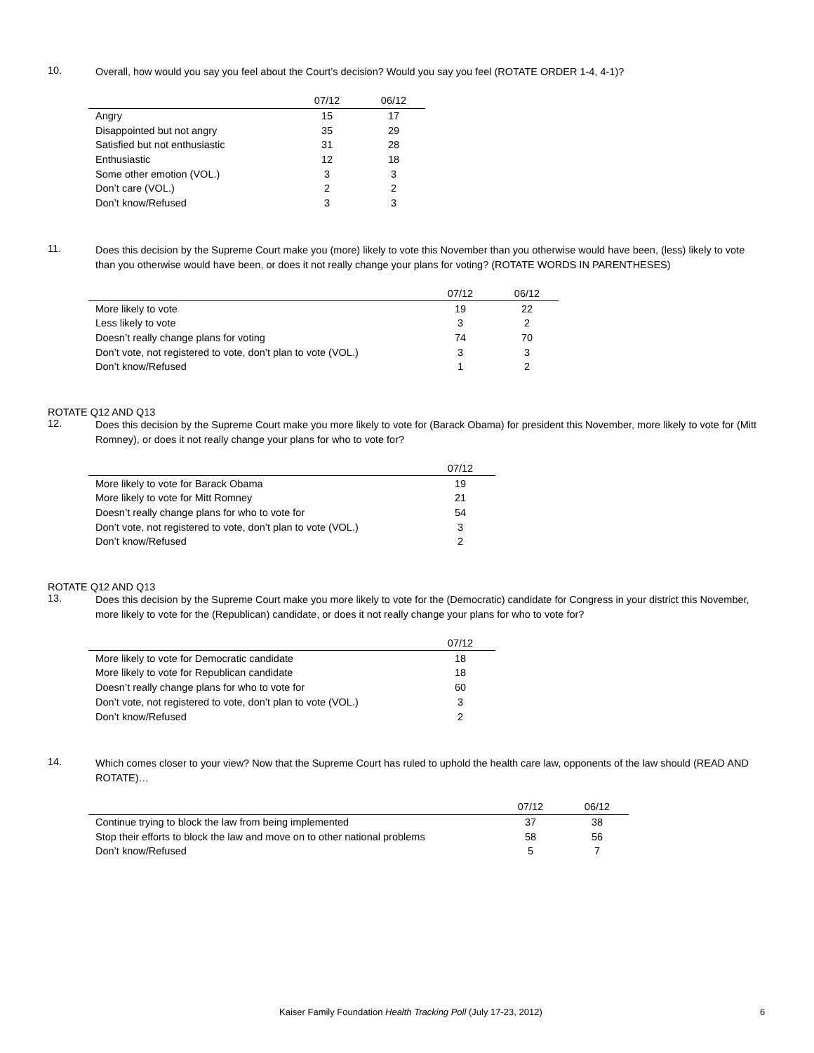10.
Overall, how would you say you feel about the Court’s decision? Would you say you feel (ROTATE ORDER 1-4, 4-1)?
| | 07/12 | 06/12 |
| --- | --- | --- |
| Angry | 15 | 17 |
| Disappointed but not angry | 35 | 29 |
| Satisfied but not enthusiastic | 31 | 28 |
| Enthusiastic | 12 | 18 |
| Some other emotion (VOL.) | 3 | 3 |
| Don’t care (VOL.) | 2 | 2 |
| Don’t know/Refused | 3 | 3 |
11.
Does this decision by the Supreme Court make you (more) likely to vote this November than you otherwise would have been, (less) likely to vote than you otherwise would have been, or does it not really change your plans for voting? (ROTATE WORDS IN PARENTHESES)
| | 07/12 | 06/12 |
| --- | --- | --- |
| More likely to vote | 19 | 22 |
| Less likely to vote | 3 | 2 |
| Doesn’t really change plans for voting | 74 | 70 |
| Don’t vote, not registered to vote, don’t plan to vote (VOL.) | 3 | 3 |
| Don’t know/Refused | 1 | 2 |
ROTATE Q12 AND Q13
12.
Does this decision by the Supreme Court make you more likely to vote for (Barack Obama) for president this November, more likely to vote for (Mitt Romney), or does it not really change your plans for who to vote for?
| | 07/12 |
| --- | --- |
| More likely to vote for Barack Obama | 19 |
| More likely to vote for Mitt Romney | 21 |
| Doesn’t really change plans for who to vote for | 54 |
| Don’t vote, not registered to vote, don’t plan to vote (VOL.) | 3 |
| Don’t know/Refused | 2 |
ROTATE Q12 AND Q13
13.
Does this decision by the Supreme Court make you more likely to vote for the (Democratic) candidate for Congress in your district this November, more likely to vote for the (Republican) candidate, or does it not really change your plans for who to vote for?
| | 07/12 |
| --- | --- |
| More likely to vote for Democratic candidate | 18 |
| More likely to vote for Republican candidate | 18 |
| Doesn’t really change plans for who to vote for | 60 |
| Don’t vote, not registered to vote, don’t plan to vote (VOL.) | 3 |
| Don’t know/Refused | 2 |
14.
Which comes closer to your view? Now that the Supreme Court has ruled to uphold the health care law, opponents of the law should (READ AND ROTATE)…
| | 07/12 | 06/12 |
| --- | --- | --- |
| Continue trying to block the law from being implemented | 37 | 38 |
| Stop their efforts to block the law and move on to other national problems | 58 | 56 |
| Don’t know/Refused | 5 | 7 |
Kaiser Family Foundation Health Tracking Poll (July 17-23, 2012) 6